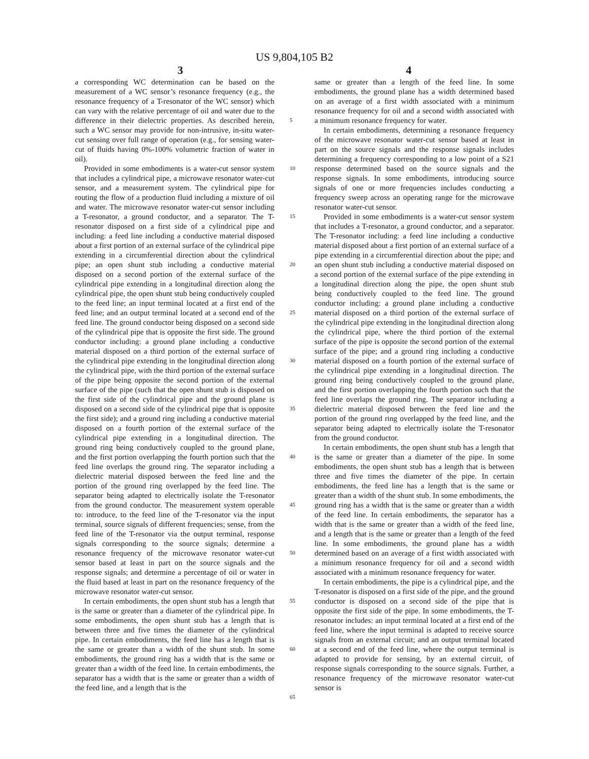US 9,804,105 B2
3 4
a corresponding WC determination can be based on the measurement of a WC sensor’s resonance frequency (e.g., the resonance frequency of a T-resonator of the WC sensor) which can vary with the relative percentage of oil and water due to the difference in their dielectric properties. As described herein, such a WC sensor may provide for non-intrusive, in-situ water-cut sensing over full range of operation (e.g., for sensing water-cut of fluids having 0%-100% volumetric fraction of water in oil).
Provided in some embodiments is a water-cut sensor system that includes a cylindrical pipe, a microwave resonator water-cut sensor, and a measurement system. The cylindrical pipe for routing the flow of a production fluid including a mixture of oil and water. The microwave resonator water-cut sensor including a T-resonator, a ground conductor, and a separator. The T-resonator disposed on a first side of a cylindrical pipe and including: a feed line including a conductive material disposed about a first portion of an external surface of the cylindrical pipe extending in a circumferential direction about the cylindrical pipe; an open shunt stub including a conductive material disposed on a second portion of the external surface of the cylindrical pipe extending in a longitudinal direction along the cylindrical pipe, the open shunt stub being conductively coupled to the feed line; an input terminal located at a first end of the feed line; and an output terminal located at a second end of the feed line. The ground conductor being disposed on a second side of the cylindrical pipe that is opposite the first side. The ground conductor including: a ground plane including a conductive material disposed on a third portion of the external surface of the cylindrical pipe extending in the longitudinal direction along the cylindrical pipe, with the third portion of the external surface of the pipe being opposite the second portion of the external surface of the pipe (such that the open shunt stub is disposed on the first side of the cylindrical pipe and the ground plane is disposed on a second side of the cylindrical pipe that is opposite the first side); and a ground ring including a conductive material disposed on a fourth portion of the external surface of the cylindrical pipe extending in a longitudinal direction. The ground ring being conductively coupled to the ground plane, and the first portion overlapping the fourth portion such that the feed line overlaps the ground ring. The separator including a dielectric material disposed between the feed line and the portion of the ground ring overlapped by the feed line. The separator being adapted to electrically isolate the T-resonator from the ground conductor. The measurement system operable to: introduce, to the feed line of the T-resonator via the input terminal, source signals of different frequencies; sense, from the feed line of the T-resonator via the output terminal, response signals corresponding to the source signals; determine a resonance frequency of the microwave resonator water-cut sensor based at least in part on the source signals and the response signals; and determine a percentage of oil or water in the fluid based at least in part on the resonance frequency of the microwave resonator water-cut sensor.
In certain embodiments, the open shunt stub has a length that is the same or greater than a diameter of the cylindrical pipe. In some embodiments, the open shunt stub has a length that is between three and five times the diameter of the cylindrical pipe. In certain embodiments, the feed line has a length that is the same or greater than a width of the shunt stub. In some embodiments, the ground ring has a width that is the same or greater than a width of the feed line. In certain embodiments, the separator has a width that is the same or greater than a width of the feed line, and a length that is the
5
10
15
20
25
30
35
40
45
50
55
60
65
same or greater than a length of the feed line. In some embodiments, the ground plane has a width determined based on an average of a first width associated with a minimum resonance frequency for oil and a second width associated with a minimum resonance frequency for water.
In certain embodiments, determining a resonance frequency of the microwave resonator water-cut sensor based at least in part on the source signals and the response signals includes determining a frequency corresponding to a low point of a S21 response determined based on the source signals and the response signals. In some embodiments, introducing source signals of one or more frequencies includes conducting a frequency sweep across an operating range for the microwave resonator water-cut sensor.
Provided in some embodiments is a water-cut sensor system that includes a T-resonator, a ground conductor, and a separator. The T-resonator including: a feed line including a conductive material disposed about a first portion of an external surface of a pipe extending in a circumferential direction about the pipe; and an open shunt stub including a conductive material disposed on a second portion of the external surface of the pipe extending in a longitudinal direction along the pipe, the open shunt stub being conductively coupled to the feed line. The ground conductor including: a ground plane including a conductive material disposed on a third portion of the external surface of the cylindrical pipe extending in the longitudinal direction along the cylindrical pipe, where the third portion of the external surface of the pipe is opposite the second portion of the external surface of the pipe; and a ground ring including a conductive material disposed on a fourth portion of the external surface of the cylindrical pipe extending in a longitudinal direction. The ground ring being conductively coupled to the ground plane, and the first portion overlapping the fourth portion such that the feed line overlaps the ground ring. The separator including a dielectric material disposed between the feed line and the portion of the ground ring overlapped by the feed line, and the separator being adapted to electrically isolate the T-resonator from the ground conductor.
In certain embodiments, the open shunt stub has a length that is the same or greater than a diameter of the pipe. In some embodiments, the open shunt stub has a length that is between three and five times the diameter of the pipe. In certain embodiments, the feed line has a length that is the same or greater than a width of the shunt stub. In some embodiments, the ground ring has a width that is the same or greater than a width of the feed line. In certain embodiments, the separator has a width that is the same or greater than a width of the feed line, and a length that is the same or greater than a length of the feed line. In some embodiments, the ground plane has a width determined based on an average of a first width associated with a minimum resonance frequency for oil and a second width associated with a minimum resonance frequency for water.
In certain embodiments, the pipe is a cylindrical pipe, and the T-resonator is disposed on a first side of the pipe, and the ground conductor is disposed on a second side of the pipe that is opposite the first side of the pipe. In some embodiments, the T-resonator includes: an input terminal located at a first end of the feed line, where the input terminal is adapted to receive source signals from an external circuit; and an output terminal located at a second end of the feed line, where the output terminal is adapted to provide for sensing, by an external circuit, of response signals corresponding to the source signals. Further, a resonance frequency of the microwave resonator water-cut sensor is